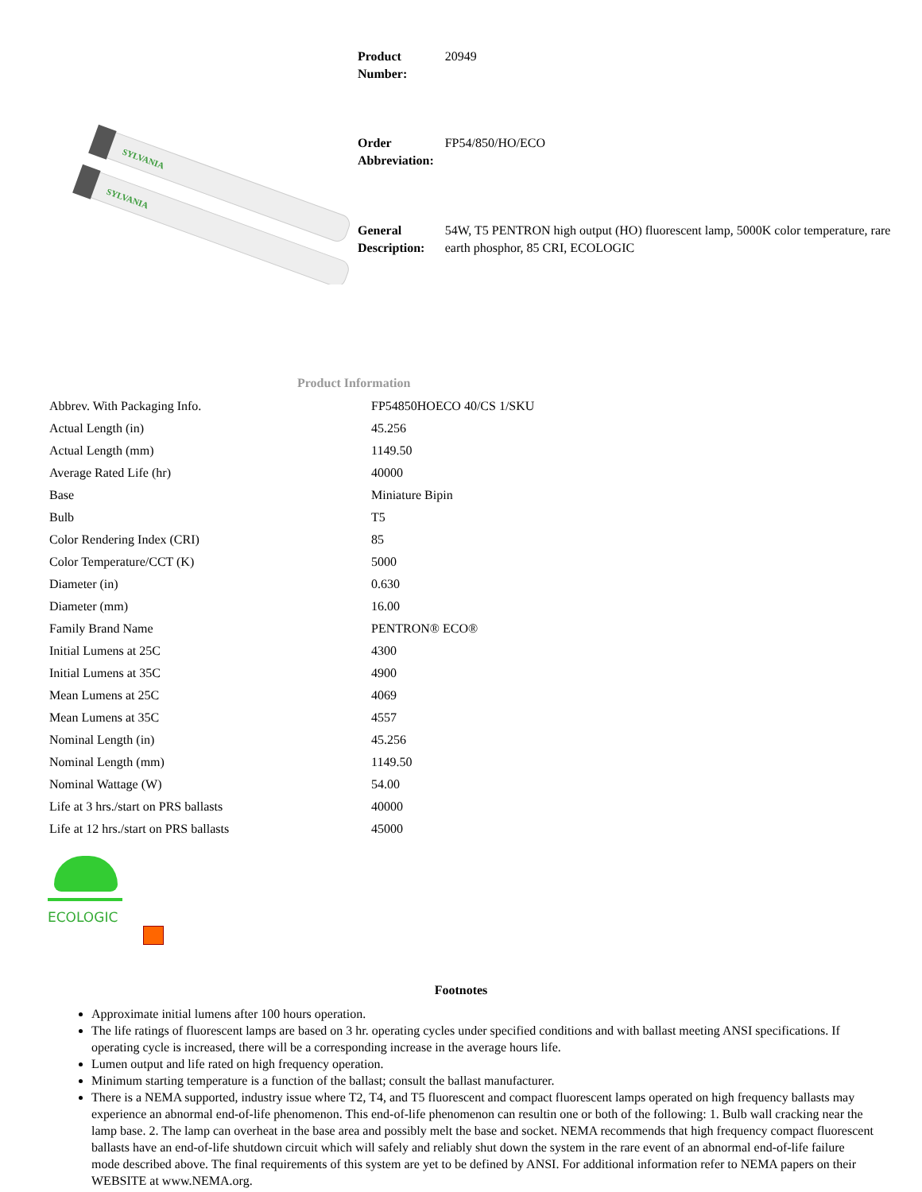SYLVANIA
SYLVANIA
| Product Number: | 20949 |
| Order Abbreviation: | FP54/850/HO/ECO |
| General Description: | 54W, T5 PENTRON high output (HO) fluorescent lamp, 5000K color temperature, rare earth phosphor, 85 CRI, ECOLOGIC |
Product Information
| Abbrev. With Packaging Info. | FP54850HOECO 40/CS 1/SKU |
| Actual Length (in) | 45.256 |
| Actual Length (mm) | 1149.50 |
| Average Rated Life (hr) | 40000 |
| Base | Miniature Bipin |
| Bulb | T5 |
| Color Rendering Index (CRI) | 85 |
| Color Temperature/CCT (K) | 5000 |
| Diameter (in) | 0.630 |
| Diameter (mm) | 16.00 |
| Family Brand Name | PENTRON® ECO® |
| Initial Lumens at 25C | 4300 |
| Initial Lumens at 35C | 4900 |
| Mean Lumens at 25C | 4069 |
| Mean Lumens at 35C | 4557 |
| Nominal Length (in) | 45.256 |
| Nominal Length (mm) | 1149.50 |
| Nominal Wattage (W) | 54.00 |
| Life at 3 hrs./start on PRS ballasts | 40000 |
| Life at 12 hrs./start on PRS ballasts | 45000 |
ECOLOGIC
Footnotes
Approximate initial lumens after 100 hours operation.
The life ratings of fluorescent lamps are based on 3 hr. operating cycles under specified conditions and with ballast meeting ANSI specifications. If operating cycle is increased, there will be a corresponding increase in the average hours life.
Lumen output and life rated on high frequency operation.
Minimum starting temperature is a function of the ballast; consult the ballast manufacturer.
There is a NEMA supported, industry issue where T2, T4, and T5 fluorescent and compact fluorescent lamps operated on high frequency ballasts may experience an abnormal end-of-life phenomenon. This end-of-life phenomenon can resultin one or both of the following: 1. Bulb wall cracking near the lamp base. 2. The lamp can overheat in the base area and possibly melt the base and socket. NEMA recommends that high frequency compact fluorescent ballasts have an end-of-life shutdown circuit which will safely and reliably shut down the system in the rare event of an abnormal end-of-life failure mode described above. The final requirements of this system are yet to be defined by ANSI. For additional information refer to NEMA papers on their WEBSITE at www.NEMA.org.